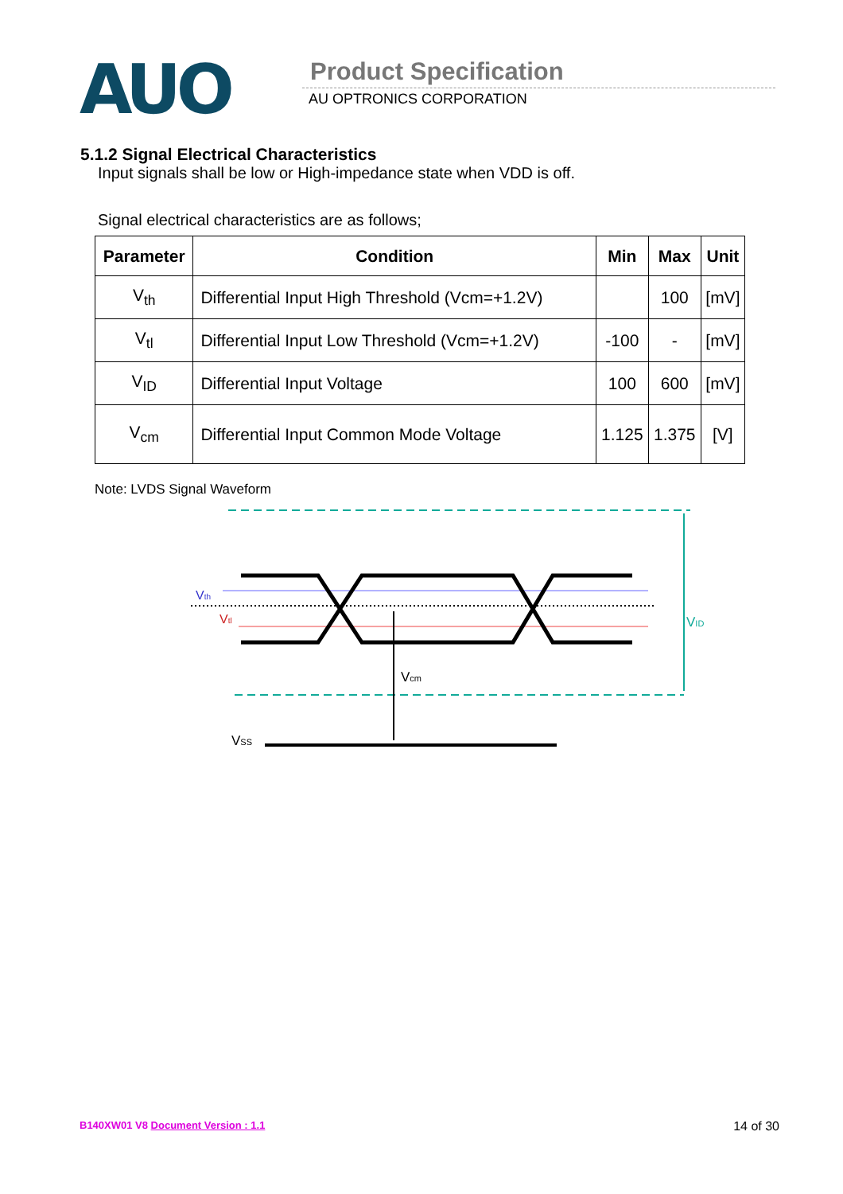AUO Product Specification
AU OPTRONICS CORPORATION
5.1.2 Signal Electrical Characteristics
Input signals shall be low or High-impedance state when VDD is off.
Signal electrical characteristics are as follows;
| Parameter | Condition | Min | Max | Unit |
| --- | --- | --- | --- | --- |
| V<sub>th</sub> | Differential Input High Threshold (Vcm=+1.2V) | | 100 | [mV] |
| V<sub>tl</sub> | Differential Input Low Threshold (Vcm=+1.2V) | -100 | - | [mV] |
| V<sub>ID</sub> | Differential Input Voltage | 100 | 600 | [mV] |
| V<sub>cm</sub> | Differential Input Common Mode Voltage | 1.125 | 1.375 | [V] |
Note: LVDS Signal Waveform
Vth
Vtl
VID
Vcm
VSS
B140XW01 V8 Document Version : 1.1 14 of 30